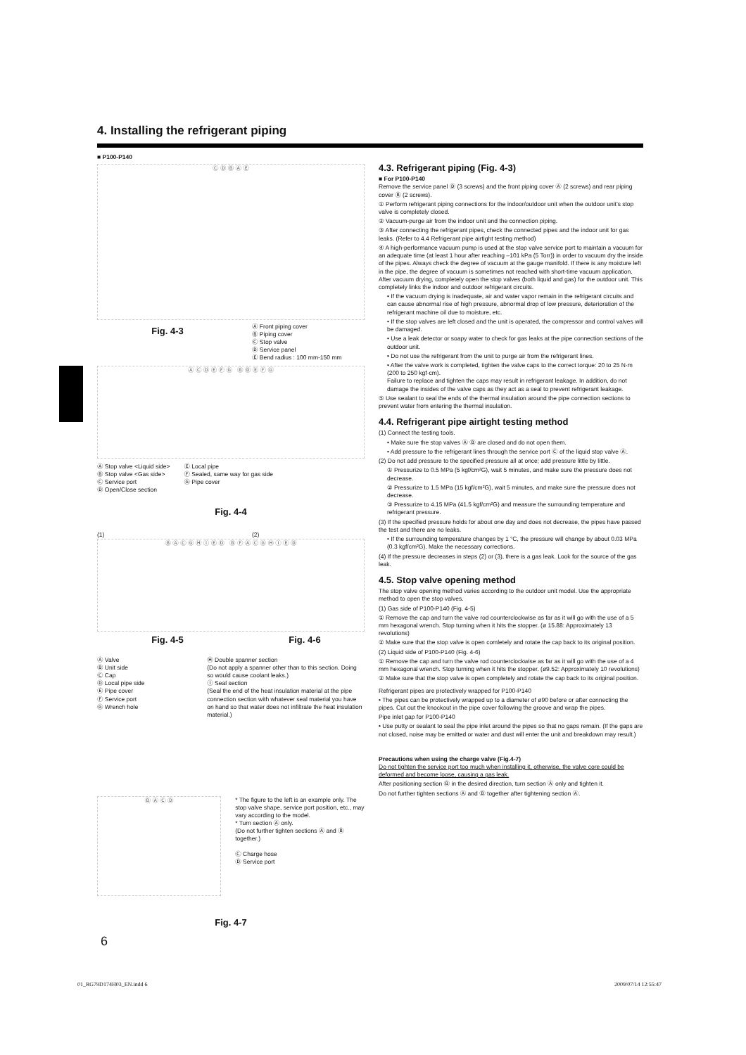4. Installing the refrigerant piping
■ P100-P140
Ⓒ Ⓓ Ⓑ Ⓐ Ⓔ
Fig. 4-3
Ⓐ Front piping cover
Ⓑ Piping cover
Ⓒ Stop valve
Ⓓ Service panel
Ⓔ Bend radius : 100 mm-150 mm
Ⓐ Ⓒ Ⓓ Ⓔ Ⓕ Ⓖ Ⓑ Ⓓ Ⓔ Ⓕ Ⓖ
Ⓐ Stop valve <Liquid side>
Ⓑ Stop valve <Gas side>
Ⓒ Service port
Ⓓ Open/Close section
Ⓔ Local pipe
Ⓕ Sealed, same way for gas side
Ⓖ Pipe cover
Fig. 4-4
(1) (2)
Ⓑ Ⓐ Ⓒ Ⓖ Ⓗ Ⓘ Ⓔ Ⓓ Ⓑ Ⓕ Ⓐ Ⓒ Ⓖ Ⓗ Ⓘ Ⓔ Ⓓ
Fig. 4-5 Fig. 4-6
Ⓐ Valve
Ⓑ Unit side
Ⓒ Cap
Ⓓ Local pipe side
Ⓔ Pipe cover
Ⓕ Service port
Ⓖ Wrench hole
Ⓗ Double spanner section
(Do not apply a spanner other than to this section. Doing so would cause coolant leaks.)
Ⓘ Seal section
(Seal the end of the heat insulation material at the pipe connection section with whatever seal material you have on hand so that water does not infiltrate the heat insulation material.)
Ⓑ Ⓐ Ⓒ Ⓓ
* The figure to the left is an example only. The stop valve shape, service port position, etc., may vary according to the model.
* Turn section Ⓐ only.
(Do not further tighten sections Ⓐ and Ⓑ together.)
Ⓒ Charge hose
Ⓓ Service port
Fig. 4-7
4.3. Refrigerant piping (Fig. 4-3)
■ For P100-P140
Remove the service panel Ⓓ (3 screws) and the front piping cover Ⓐ (2 screws) and rear piping cover Ⓑ (2 screws).
① Perform refrigerant piping connections for the indoor/outdoor unit when the outdoor unit’s stop valve is completely closed.
② Vacuum-purge air from the indoor unit and the connection piping.
③ After connecting the refrigerant pipes, check the connected pipes and the indoor unit for gas leaks. (Refer to 4.4 Refrigerant pipe airtight testing method)
④ A high-performance vacuum pump is used at the stop valve service port to maintain a vacuum for an adequate time (at least 1 hour after reaching –101 kPa (5 Torr)) in order to vacuum dry the inside of the pipes. Always check the degree of vacuum at the gauge manifold. If there is any moisture left in the pipe, the degree of vacuum is sometimes not reached with short-time vacuum application. After vacuum drying, completely open the stop valves (both liquid and gas) for the outdoor unit. This completely links the indoor and outdoor refrigerant circuits.
• If the vacuum drying is inadequate, air and water vapor remain in the refrigerant circuits and can cause abnormal rise of high pressure, abnormal drop of low pressure, deterioration of the refrigerant machine oil due to moisture, etc.
• If the stop valves are left closed and the unit is operated, the compressor and control valves will be damaged.
• Use a leak detector or soapy water to check for gas leaks at the pipe connection sections of the outdoor unit.
• Do not use the refrigerant from the unit to purge air from the refrigerant lines.
• After the valve work is completed, tighten the valve caps to the correct torque: 20 to 25 N·m (200 to 250 kgf·cm).
Failure to replace and tighten the caps may result in refrigerant leakage. In addition, do not damage the insides of the valve caps as they act as a seal to prevent refrigerant leakage.
⑤ Use sealant to seal the ends of the thermal insulation around the pipe connection sections to prevent water from entering the thermal insulation.
4.4. Refrigerant pipe airtight testing method
(1) Connect the testing tools.
• Make sure the stop valves Ⓐ Ⓑ are closed and do not open them.
• Add pressure to the refrigerant lines through the service port Ⓒ of the liquid stop valve Ⓐ.
(2) Do not add pressure to the specified pressure all at once; add pressure little by little.
① Pressurize to 0.5 MPa (5 kgf/cm²G), wait 5 minutes, and make sure the pressure does not decrease.
② Pressurize to 1.5 MPa (15 kgf/cm²G), wait 5 minutes, and make sure the pressure does not decrease.
③ Pressurize to 4.15 MPa (41.5 kgf/cm²G) and measure the surrounding temperature and refrigerant pressure.
(3) If the specified pressure holds for about one day and does not decrease, the pipes have passed the test and there are no leaks.
• If the surrounding temperature changes by 1 °C, the pressure will change by about 0.03 MPa (0.3 kgf/cm²G). Make the necessary corrections.
(4) If the pressure decreases in steps (2) or (3), there is a gas leak. Look for the source of the gas leak.
4.5. Stop valve opening method
The stop valve opening method varies according to the outdoor unit model. Use the appropriate method to open the stop valves.
(1) Gas side of P100-P140 (Fig. 4-5)
① Remove the cap and turn the valve rod counterclockwise as far as it will go with the use of a 5 mm hexagonal wrench. Stop turning when it hits the stopper. (ø 15.88: Approximately 13 revolutions)
② Make sure that the stop valve is open comletely and rotate the cap back to its original position.
(2) Liquid side of P100-P140 (Fig. 4-6)
① Remove the cap and turn the valve rod counterclockwise as far as it will go with the use of a 4 mm hexagonal wrench. Stop turning when it hits the stopper. (ø9.52: Approximately 10 revolutions)
② Make sure that the stop valve is open completely and rotate the cap back to its original position.
Refrigerant pipes are protectively wrapped for P100-P140
• The pipes can be protectively wrapped up to a diameter of ø90 before or after connecting the pipes. Cut out the knockout in the pipe cover following the groove and wrap the pipes.
Pipe inlet gap for P100-P140
• Use putty or sealant to seal the pipe inlet around the pipes so that no gaps remain. (If the gaps are not closed, noise may be emitted or water and dust will enter the unit and breakdown may result.)
Precautions when using the charge valve (Fig.4-7)
Do not tighten the service port too much when installing it, otherwise, the valve core could be deformed and become loose, causing a gas leak.
After positioning section Ⓑ in the desired direction, turn section Ⓐ only and tighten it.
Do not further tighten sections Ⓐ and Ⓑ together after tightening section Ⓐ.
6
01_RG79D174H03_EN.indd 6 2009/07/14 12:55:47